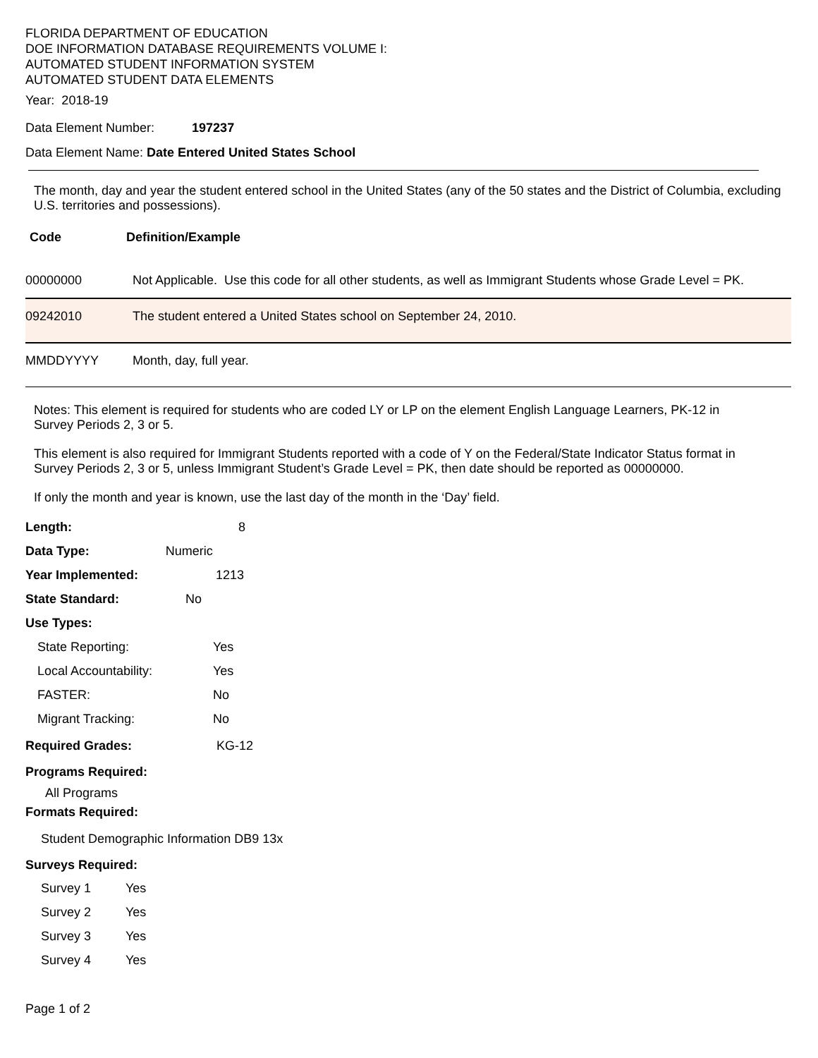FLORIDA DEPARTMENT OF EDUCATION
DOE INFORMATION DATABASE REQUIREMENTS VOLUME I:
AUTOMATED STUDENT INFORMATION SYSTEM
AUTOMATED STUDENT DATA ELEMENTS
Year: 2018-19
Data Element Number: 197237
Data Element Name: Date Entered United States School
The month, day and year the student entered school in the United States (any of the 50 states and the District of Columbia, excluding U.S. territories and possessions).
Code Definition/Example
| 00000000 | Not Applicable. Use this code for all other students, as well as Immigrant Students whose Grade Level = PK. |
| 09242010 | The student entered a United States school on September 24, 2010. |
| MMDDYYYY | Month, day, full year. |
Notes: This element is required for students who are coded LY or LP on the element English Language Learners, PK-12 in Survey Periods 2, 3 or 5.
This element is also required for Immigrant Students reported with a code of Y on the Federal/State Indicator Status format in Survey Periods 2, 3 or 5, unless Immigrant Student’s Grade Level = PK, then date should be reported as 00000000.
If only the month and year is known, use the last day of the month in the ‘Day’ field.
Length: 8
Data Type: Numeric
Year Implemented: 1213
State Standard: No
Use Types:
State Reporting: Yes
Local Accountability: Yes
FASTER: No
Migrant Tracking: No
Required Grades: KG-12
Programs Required:
All Programs
Formats Required:
Student Demographic Information DB9 13x
Surveys Required:
Survey 1 Yes
Survey 2 Yes
Survey 3 Yes
Survey 4 Yes
Page 1 of 2